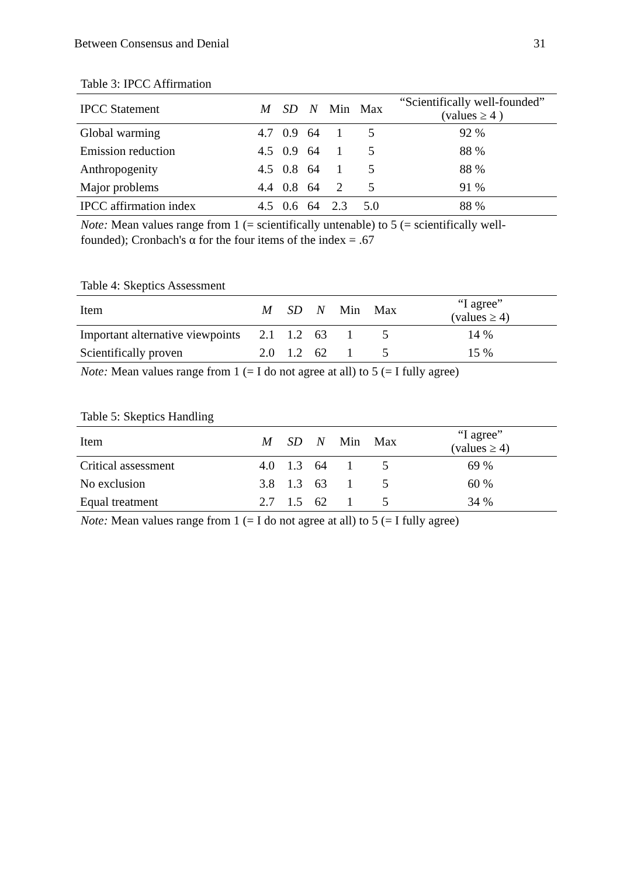Between Consensus and Denial 31
Table 3: IPCC Affirmation
| IPCC Statement | M | SD | N | Min | Max | “Scientifically well-founded” (values ≥ 4 ) |
| --- | --- | --- | --- | --- | --- | --- |
| Global warming | 4.7 | 0.9 | 64 | 1 | 5 | 92 % |
| Emission reduction | 4.5 | 0.9 | 64 | 1 | 5 | 88 % |
| Anthropogenity | 4.5 | 0.8 | 64 | 1 | 5 | 88 % |
| Major problems | 4.4 | 0.8 | 64 | 2 | 5 | 91 % |
| IPCC affirmation index | 4.5 | 0.6 | 64 | 2.3 | 5.0 | 88 % |
Note: Mean values range from 1 (= scientifically untenable) to 5 (= scientifically well-founded); Cronbach's α for the four items of the index = .67
Table 4: Skeptics Assessment
| Item | M | SD | N | Min | Max | “I agree” (values ≥ 4) |
| --- | --- | --- | --- | --- | --- | --- |
| Important alternative viewpoints | 2.1 | 1.2 | 63 | 1 | 5 | 14 % |
| Scientifically proven | 2.0 | 1.2 | 62 | 1 | 5 | 15 % |
Note: Mean values range from 1 (= I do not agree at all) to 5 (= I fully agree)
Table 5: Skeptics Handling
| Item | M | SD | N | Min | Max | “I agree” (values ≥ 4) |
| --- | --- | --- | --- | --- | --- | --- |
| Critical assessment | 4.0 | 1.3 | 64 | 1 | 5 | 69 % |
| No exclusion | 3.8 | 1.3 | 63 | 1 | 5 | 60 % |
| Equal treatment | 2.7 | 1.5 | 62 | 1 | 5 | 34 % |
Note: Mean values range from 1 (= I do not agree at all) to 5 (= I fully agree)